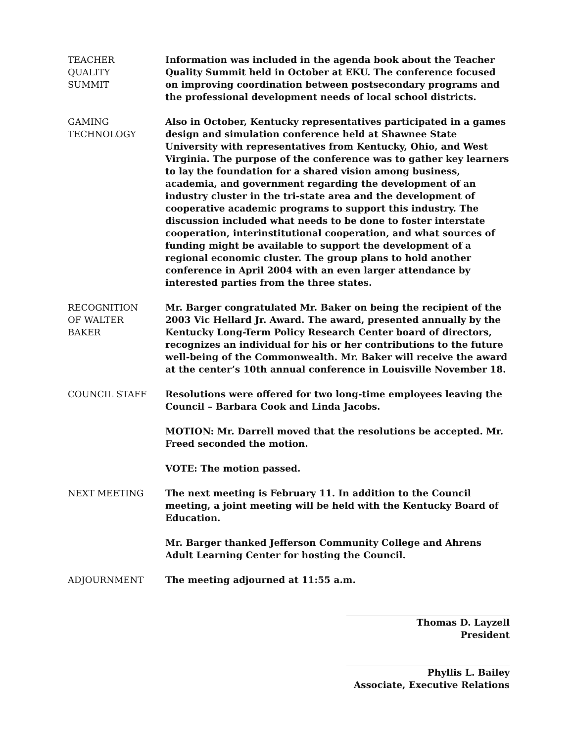TEACHER
QUALITY
SUMMIT
Information was included in the agenda book about the Teacher Quality Summit held in October at EKU. The conference focused on improving coordination between postsecondary programs and the professional development needs of local school districts.
GAMING
TECHNOLOGY
Also in October, Kentucky representatives participated in a games design and simulation conference held at Shawnee State University with representatives from Kentucky, Ohio, and West Virginia. The purpose of the conference was to gather key learners to lay the foundation for a shared vision among business, academia, and government regarding the development of an industry cluster in the tri-state area and the development of cooperative academic programs to support this industry. The discussion included what needs to be done to foster interstate cooperation, interinstitutional cooperation, and what sources of funding might be available to support the development of a regional economic cluster. The group plans to hold another conference in April 2004 with an even larger attendance by interested parties from the three states.
RECOGNITION
OF WALTER
BAKER
Mr. Barger congratulated Mr. Baker on being the recipient of the 2003 Vic Hellard Jr. Award. The award, presented annually by the Kentucky Long-Term Policy Research Center board of directors, recognizes an individual for his or her contributions to the future well-being of the Commonwealth. Mr. Baker will receive the award at the center’s 10th annual conference in Louisville November 18.
COUNCIL STAFF Resolutions were offered for two long-time employees leaving the Council – Barbara Cook and Linda Jacobs.
MOTION: Mr. Darrell moved that the resolutions be accepted. Mr. Freed seconded the motion.
VOTE: The motion passed.
NEXT MEETING The next meeting is February 11. In addition to the Council meeting, a joint meeting will be held with the Kentucky Board of Education.
Mr. Barger thanked Jefferson Community College and Ahrens Adult Learning Center for hosting the Council.
ADJOURNMENT The meeting adjourned at 11:55 a.m.
Thomas D. Layzell
President
Phyllis L. Bailey
Associate, Executive Relations